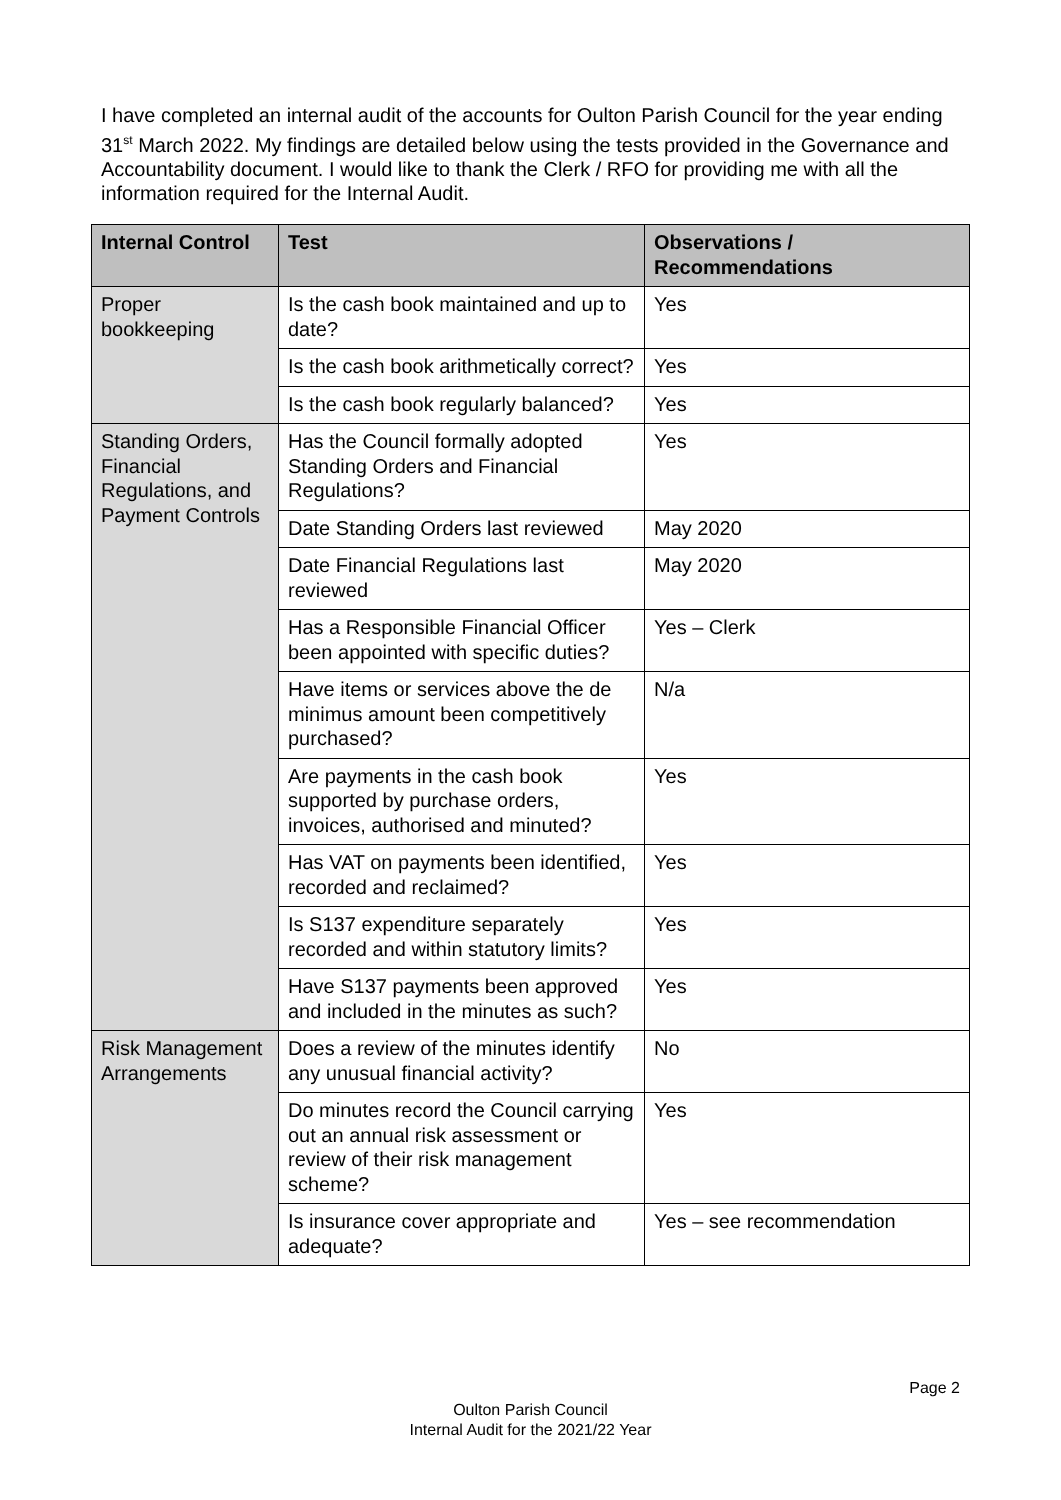I have completed an internal audit of the accounts for Oulton Parish Council for the year ending 31<sup>st</sup> March 2022. My findings are detailed below using the tests provided in the Governance and Accountability document. I would like to thank the Clerk / RFO for providing me with all the information required for the Internal Audit.
| Internal Control | Test | Observations / Recommendations |
| --- | --- | --- |
| Proper bookkeeping | Is the cash book maintained and up to date? | Yes |
| | Is the cash book arithmetically correct? | Yes |
| | Is the cash book regularly balanced? | Yes |
| Standing Orders, Financial Regulations, and Payment Controls | Has the Council formally adopted Standing Orders and Financial Regulations? | Yes |
| | Date Standing Orders last reviewed | May 2020 |
| | Date Financial Regulations last reviewed | May 2020 |
| | Has a Responsible Financial Officer been appointed with specific duties? | Yes – Clerk |
| | Have items or services above the de minimus amount been competitively purchased? | N/a |
| | Are payments in the cash book supported by purchase orders, invoices, authorised and minuted? | Yes |
| | Has VAT on payments been identified, recorded and reclaimed? | Yes |
| | Is S137 expenditure separately recorded and within statutory limits? | Yes |
| | Have S137 payments been approved and included in the minutes as such? | Yes |
| Risk Management Arrangements | Does a review of the minutes identify any unusual financial activity? | No |
| | Do minutes record the Council carrying out an annual risk assessment or review of their risk management scheme? | Yes |
| | Is insurance cover appropriate and adequate? | Yes – see recommendation |
Page 2
Oulton Parish Council
Internal Audit for the 2021/22 Year